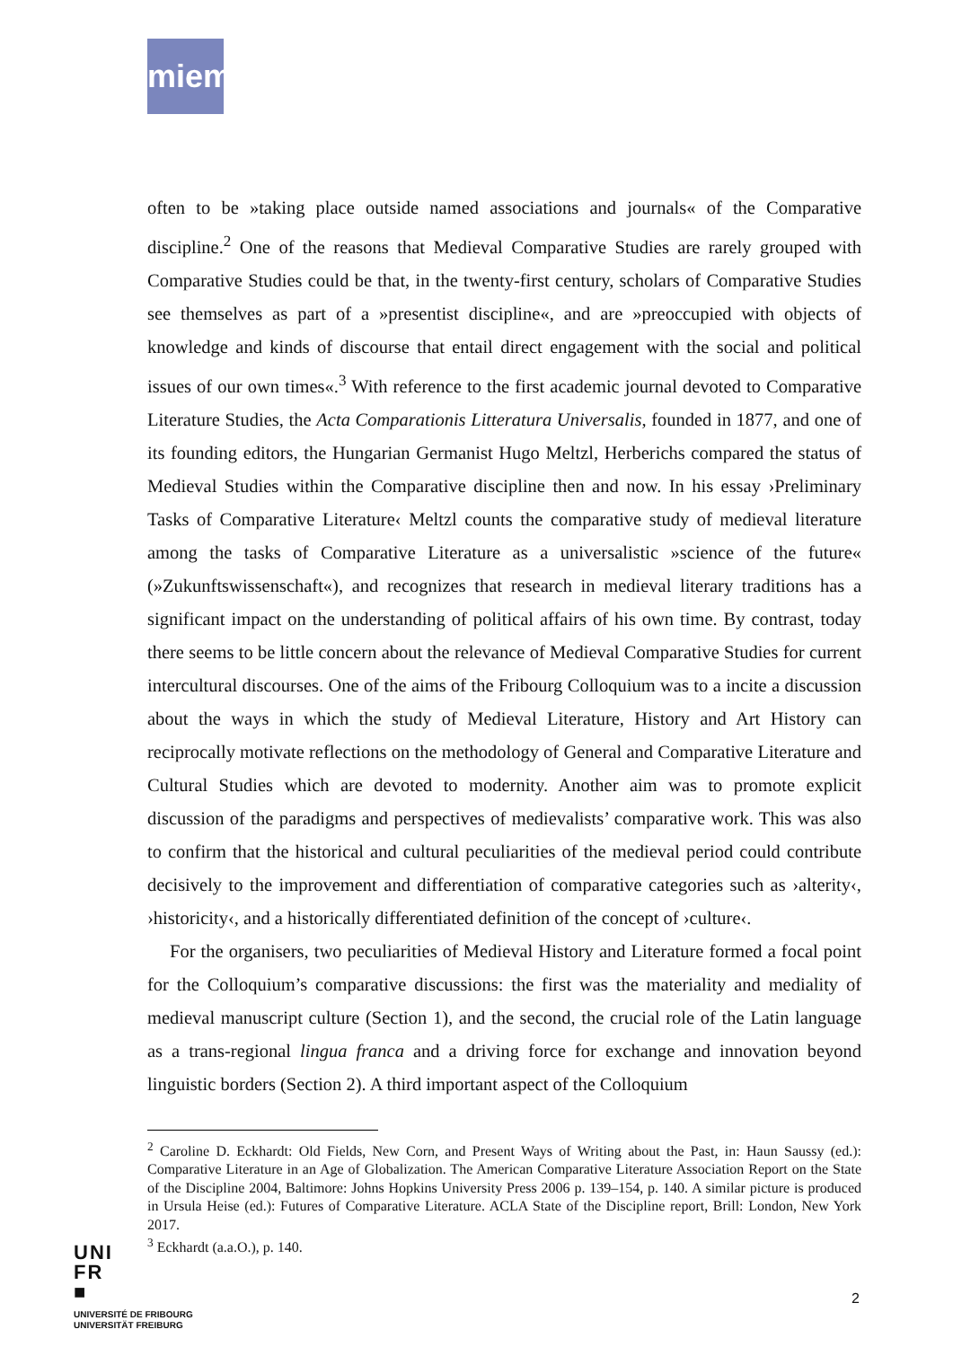miem
often to be »taking place outside named associations and journals« of the Comparative discipline.<sup>2</sup> One of the reasons that Medieval Comparative Studies are rarely grouped with Comparative Studies could be that, in the twenty-first century, scholars of Comparative Studies see themselves as part of a »presentist discipline«, and are »preoccupied with objects of knowledge and kinds of discourse that entail direct engagement with the social and political issues of our own times«.<sup>3</sup> With reference to the first academic journal devoted to Comparative Literature Studies, the Acta Comparationis Litteratura Universalis, founded in 1877, and one of its founding editors, the Hungarian Germanist Hugo Meltzl, Herberichs compared the status of Medieval Studies within the Comparative discipline then and now. In his essay ›Preliminary Tasks of Comparative Literature‹ Meltzl counts the comparative study of medieval literature among the tasks of Comparative Literature as a universalistic »science of the future« (»Zukunftswissenschaft«), and recognizes that research in medieval literary traditions has a significant impact on the understanding of political affairs of his own time. By contrast, today there seems to be little concern about the relevance of Medieval Comparative Studies for current intercultural discourses. One of the aims of the Fribourg Colloquium was to a incite a discussion about the ways in which the study of Medieval Literature, History and Art History can reciprocally motivate reflections on the methodology of General and Comparative Literature and Cultural Studies which are devoted to modernity. Another aim was to promote explicit discussion of the paradigms and perspectives of medievalists’ comparative work. This was also to confirm that the historical and cultural peculiarities of the medieval period could contribute decisively to the improvement and differentiation of comparative categories such as ›alterity‹, ›historicity‹, and a historically differentiated definition of the concept of ›culture‹.
For the organisers, two peculiarities of Medieval History and Literature formed a focal point for the Colloquium’s comparative discussions: the first was the materiality and mediality of medieval manuscript culture (Section 1), and the second, the crucial role of the Latin language as a trans-regional lingua franca and a driving force for exchange and innovation beyond linguistic borders (Section 2). A third important aspect of the Colloquium
<sup>2</sup> Caroline D. Eckhardt: Old Fields, New Corn, and Present Ways of Writing about the Past, in: Haun Saussy (ed.): Comparative Literature in an Age of Globalization. The American Comparative Literature Association Report on the State of the Discipline 2004, Baltimore: Johns Hopkins University Press 2006 p. 139–154, p. 140. A similar picture is produced in Ursula Heise (ed.): Futures of Comparative Literature. ACLA State of the Discipline report, Brill: London, New York 2017.
<sup>3</sup> Eckhardt (a.a.O.), p. 140.
UNI
FR
■
UNIVERSITÉ DE FRIBOURG
UNIVERSITÄT FREIBURG
2